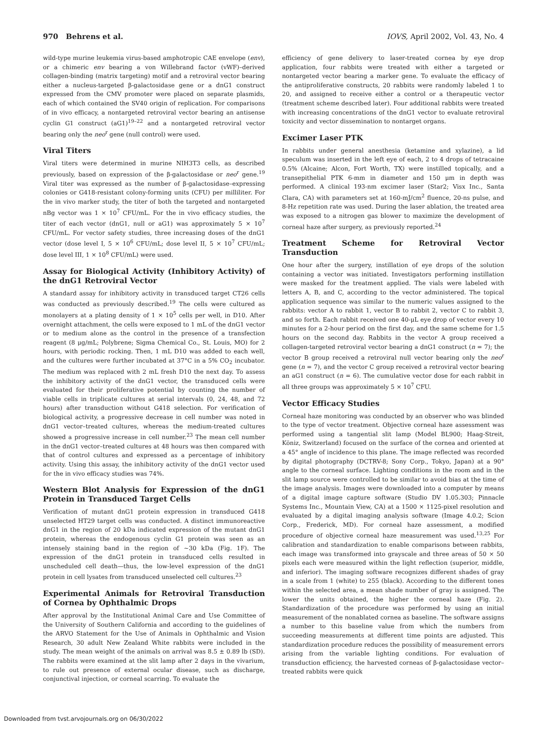970 Behrens et al. IOVS, April 2002, Vol. 43, No. 4
wild-type murine leukemia virus-based amphotropic CAE envelope (env), or a chimeric env bearing a von Willebrand factor (vWF)–derived collagen-binding (matrix targeting) motif and a retroviral vector bearing either a nucleus-targeted β-galactosidase gene or a dnG1 construct expressed from the CMV promoter were placed on separate plasmids, each of which contained the SV40 origin of replication. For comparisons of in vivo efficacy, a nontargeted retroviral vector bearing an antisense cyclin G1 construct (aG1)<sup>19–22</sup> and a nontargeted retroviral vector bearing only the neo<sup>r</sup> gene (null control) were used.
Viral Titers
Viral titers were determined in murine NIH3T3 cells, as described previously, based on expression of the β-galactosidase or neo<sup>r</sup> gene.<sup>19</sup> Viral titer was expressed as the number of β-galactosidase–expressing colonies or G418-resistant colony-forming units (CFU) per milliliter. For the in vivo marker study, the titer of both the targeted and nontargeted nBg vector was 1 × 10<sup>7</sup> CFU/mL. For the in vivo efficacy studies, the titer of each vector (dnG1, null or aG1) was approximately 5 × 10<sup>7</sup> CFU/mL. For vector safety studies, three increasing doses of the dnG1 vector (dose level I, 5 × 10<sup>6</sup> CFU/mL; dose level II, 5 × 10<sup>7</sup> CFU/mL; dose level III, 1 × 10<sup>8</sup> CFU/mL) were used.
Assay for Biological Activity (Inhibitory Activity) of the dnG1 Retroviral Vector
A standard assay for inhibitory activity in transduced target CT26 cells was conducted as previously described.<sup>19</sup> The cells were cultured as monolayers at a plating density of 1 × 10<sup>5</sup> cells per well, in D10. After overnight attachment, the cells were exposed to 1 mL of the dnG1 vector or to medium alone as the control in the presence of a transfection reagent (8 μg/mL; Polybrene; Sigma Chemical Co., St. Louis, MO) for 2 hours, with periodic rocking. Then, 1 mL D10 was added to each well, and the cultures were further incubated at 37°C in a 5% CO<sub>2</sub> incubator. The medium was replaced with 2 mL fresh D10 the next day. To assess the inhibitory activity of the dnG1 vector, the transduced cells were evaluated for their proliferative potential by counting the number of viable cells in triplicate cultures at serial intervals (0, 24, 48, and 72 hours) after transduction without G418 selection. For verification of biological activity, a progressive decrease in cell number was noted in dnG1 vector–treated cultures, whereas the medium-treated cultures showed a progressive increase in cell number.<sup>23</sup> The mean cell number in the dnG1 vector–treated cultures at 48 hours was then compared with that of control cultures and expressed as a percentage of inhibitory activity. Using this assay, the inhibitory activity of the dnG1 vector used for the in vivo efficacy studies was 74%.
Western Blot Analysis for Expression of the dnG1 Protein in Transduced Target Cells
Verification of mutant dnG1 protein expression in transduced G418 unselected HT29 target cells was conducted. A distinct immunoreactive dnG1 in the region of 20 kDa indicated expression of the mutant dnG1 protein, whereas the endogenous cyclin G1 protein was seen as an intensely staining band in the region of ~30 kDa (Fig. 1F). The expression of the dnG1 protein in transduced cells resulted in unscheduled cell death—thus, the low-level expression of the dnG1 protein in cell lysates from transduced unselected cell cultures.<sup>23</sup>
Experimental Animals for Retroviral Transduction of Cornea by Ophthalmic Drops
After approval by the Institutional Animal Care and Use Committee of the University of Southern California and according to the guidelines of the ARVO Statement for the Use of Animals in Ophthalmic and Vision Research, 30 adult New Zealand White rabbits were included in the study. The mean weight of the animals on arrival was 8.5 ± 0.89 lb (SD). The rabbits were examined at the slit lamp after 2 days in the vivarium, to rule out presence of external ocular disease, such as discharge, conjunctival injection, or corneal scarring. To evaluate the
efficiency of gene delivery to laser-treated cornea by eye drop application, four rabbits were treated with either a targeted or nontargeted vector bearing a marker gene. To evaluate the efficacy of the antiproliferative constructs, 20 rabbits were randomly labeled 1 to 20, and assigned to receive either a control or a therapeutic vector (treatment scheme described later). Four additional rabbits were treated with increasing concentrations of the dnG1 vector to evaluate retroviral toxicity and vector dissemination to nontarget organs.
Excimer Laser PTK
In rabbits under general anesthesia (ketamine and xylazine), a lid speculum was inserted in the left eye of each, 2 to 4 drops of tetracaine 0.5% (Alcaine; Alcon, Fort Worth, TX) were instilled topically, and a transepithelial PTK 6-mm in diameter and 150 μm in depth was performed. A clinical 193-nm excimer laser (Star2; Visx Inc., Santa Clara, CA) with parameters set at 160-mJ/cm<sup>2</sup> fluence, 20-ns pulse, and 8-Hz repetition rate was used. During the laser ablation, the treated area was exposed to a nitrogen gas blower to maximize the development of corneal haze after surgery, as previously reported.<sup>24</sup>
Treatment Scheme for Retroviral Vector Transduction
One hour after the surgery, instillation of eye drops of the solution containing a vector was initiated. Investigators performing instillation were masked for the treatment applied. The vials were labeled with letters A, B, and C, according to the vector administered. The topical application sequence was similar to the numeric values assigned to the rabbits: vector A to rabbit 1, vector B to rabbit 2, vector C to rabbit 3, and so forth. Each rabbit received one 40-μL eye drop of vector every 10 minutes for a 2-hour period on the first day, and the same scheme for 1.5 hours on the second day. Rabbits in the vector A group received a collagen-targeted retroviral vector bearing a dnG1 construct (n = 7); the vector B group received a retroviral null vector bearing only the neo<sup>r</sup> gene (n = 7), and the vector C group received a retroviral vector bearing an aG1 construct (n = 6). The cumulative vector dose for each rabbit in all three groups was approximately 5 × 10<sup>7</sup> CFU.
Vector Efficacy Studies
Corneal haze monitoring was conducted by an observer who was blinded to the type of vector treatment. Objective corneal haze assessment was performed using a tangential slit lamp (Model BL900; Haag-Streit, Köniz, Switzerland) focused on the surface of the cornea and oriented at a 45° angle of incidence to this plane. The image reflected was recorded by digital photography (DCTRV-8; Sony Corp., Tokyo, Japan) at a 90° angle to the corneal surface. Lighting conditions in the room and in the slit lamp source were controlled to be similar to avoid bias at the time of the image analysis. Images were downloaded into a computer by means of a digital image capture software (Studio DV 1.05.303; Pinnacle Systems Inc., Mountain View, CA) at a 1500 × 1125-pixel resolution and evaluated by a digital imaging analysis software (Image 4.0.2; Scion Corp., Frederick, MD). For corneal haze assessment, a modified procedure of objective corneal haze measurement was used.<sup>13,25</sup> For calibration and standardization to enable comparisons between rabbits, each image was transformed into grayscale and three areas of 50 × 50 pixels each were measured within the light reflection (superior, middle, and inferior). The imaging software recognizes different shades of gray in a scale from 1 (white) to 255 (black). According to the different tones within the selected area, a mean shade number of gray is assigned. The lower the units obtained, the higher the corneal haze (Fig. 2). Standardization of the procedure was performed by using an initial measurement of the nonablated cornea as baseline. The software assigns a number to this baseline value from which the numbers from succeeding measurements at different time points are adjusted. This standardization procedure reduces the possibility of measurement errors arising from the variable lighting conditions. For evaluation of transduction efficiency, the harvested corneas of β-galactosidase vector–treated rabbits were quick
Downloaded from tvst.arvojournals.org on 06/30/2022